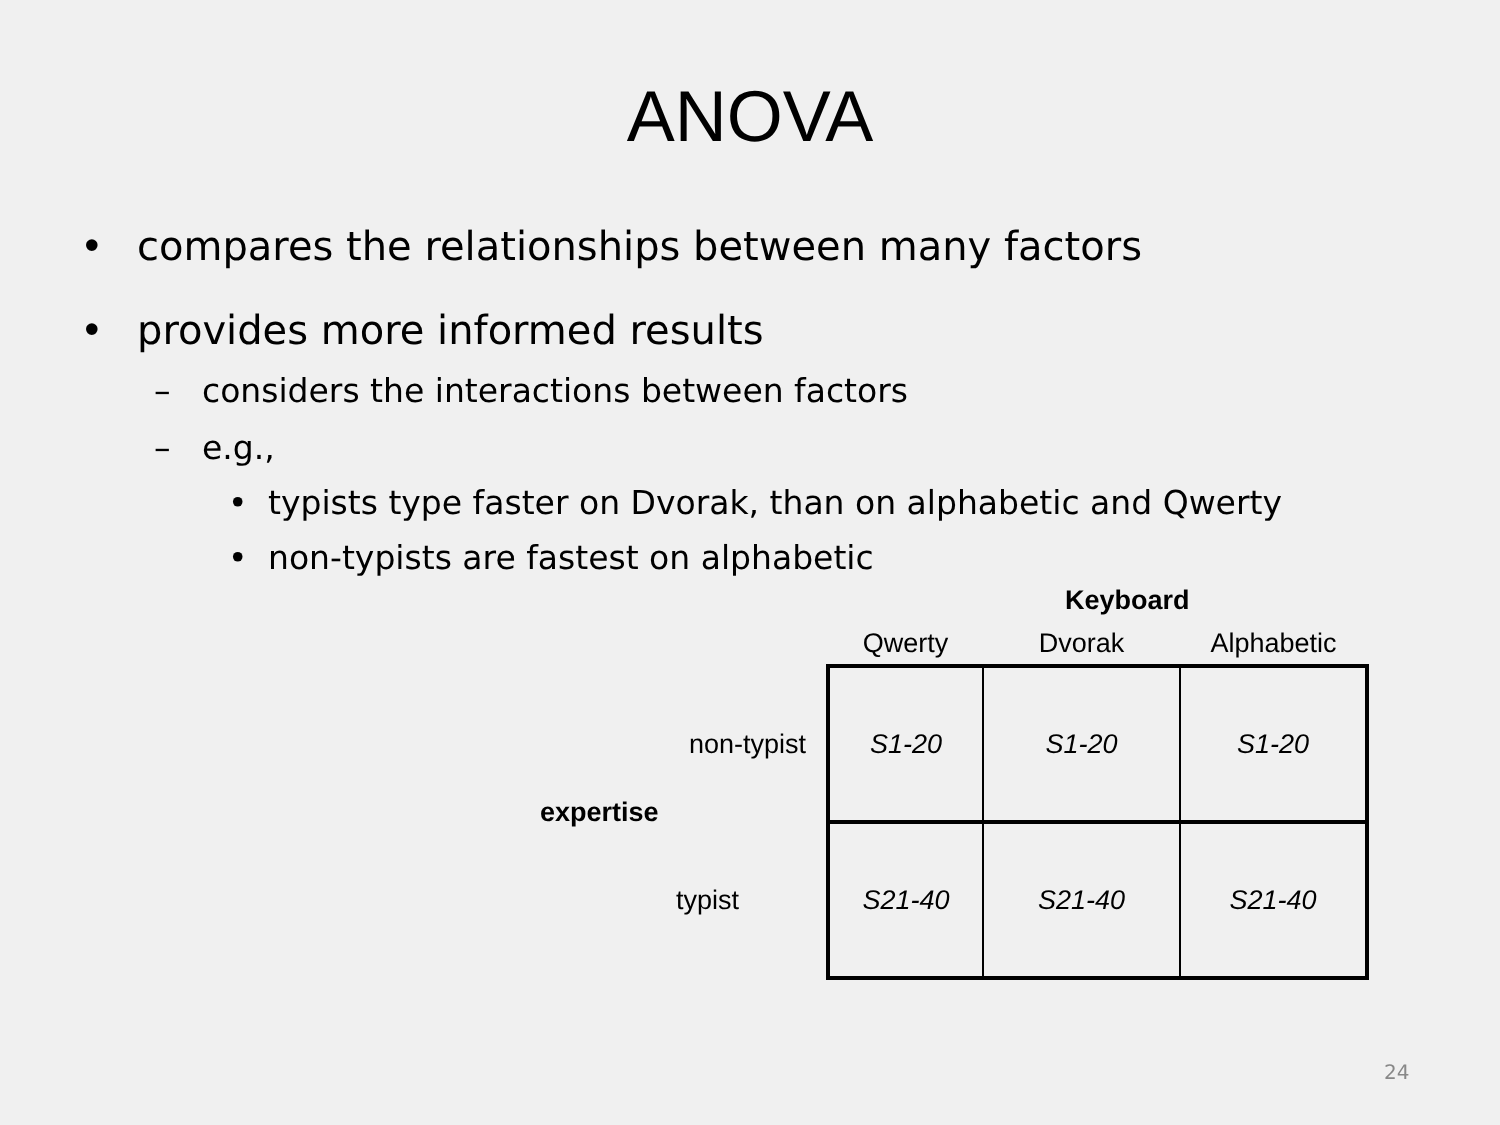ANOVA
• compares the relationships between many factors
• provides more informed results
– considers the interactions between factors
– e.g.,
• typists type faster on Dvorak, than on alphabetic and Qwerty
• non-typists are fastest on alphabetic
Keyboard
expertise
| | Qwerty | Dvorak | Alphabetic |
| --- | --- | --- | --- |
| non-typist | S1-20 | S1-20 | S1-20 |
| typist | S21-40 | S21-40 | S21-40 |
24